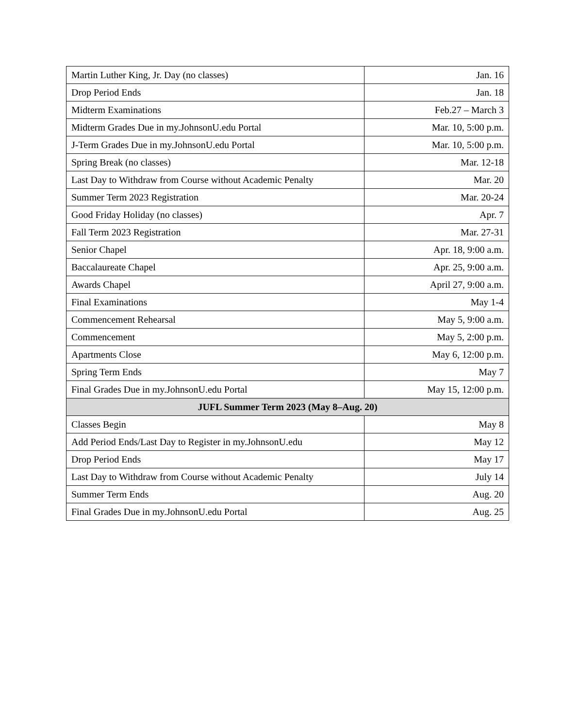| Martin Luther King, Jr. Day (no classes) | Jan. 16 |
| Drop Period Ends | Jan. 18 |
| Midterm Examinations | Feb.27 – March 3 |
| Midterm Grades Due in my.JohnsonU.edu Portal | Mar. 10, 5:00 p.m. |
| J-Term Grades Due in my.JohnsonU.edu Portal | Mar. 10, 5:00 p.m. |
| Spring Break (no classes) | Mar. 12-18 |
| Last Day to Withdraw from Course without Academic Penalty | Mar. 20 |
| Summer Term 2023 Registration | Mar. 20-24 |
| Good Friday Holiday (no classes) | Apr. 7 |
| Fall Term 2023 Registration | Mar. 27-31 |
| Senior Chapel | Apr. 18, 9:00 a.m. |
| Baccalaureate Chapel | Apr. 25, 9:00 a.m. |
| Awards Chapel | April 27, 9:00 a.m. |
| Final Examinations | May 1-4 |
| Commencement Rehearsal | May 5, 9:00 a.m. |
| Commencement | May 5, 2:00 p.m. |
| Apartments Close | May 6, 12:00 p.m. |
| Spring Term Ends | May 7 |
| Final Grades Due in my.JohnsonU.edu Portal | May 15, 12:00 p.m. |
| JUFL Summer Term 2023 (May 8–Aug. 20) | |
| Classes Begin | May 8 |
| Add Period Ends/Last Day to Register in my.JohnsonU.edu | May 12 |
| Drop Period Ends | May 17 |
| Last Day to Withdraw from Course without Academic Penalty | July 14 |
| Summer Term Ends | Aug. 20 |
| Final Grades Due in my.JohnsonU.edu Portal | Aug. 25 |